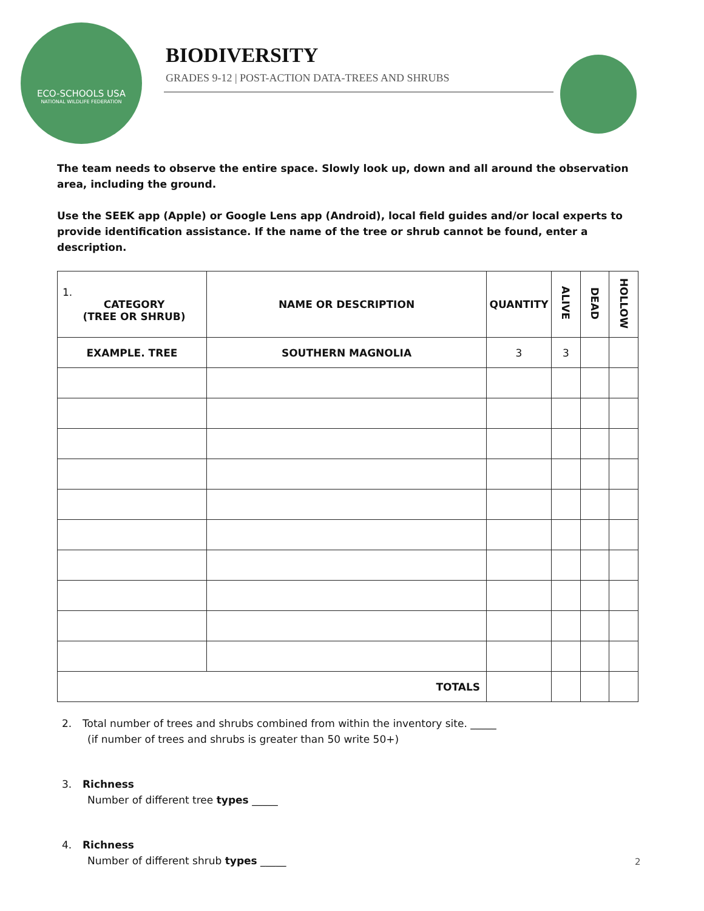ECO-SCHOOLS USA
NATIONAL WILDLIFE FEDERATION
BIODIVERSITY
GRADES 9-12 | POST-ACTION DATA-TREES AND SHRUBS
The team needs to observe the entire space. Slowly look up, down and all around the observation area, including the ground.
Use the SEEK app (Apple) or Google Lens app (Android), local field guides and/or local experts to provide identification assistance. If the name of the tree or shrub cannot be found, enter a description.
| 1. CATEGORY (TREE OR SHRUB) | NAME OR DESCRIPTION | QUANTITY | ALIVE | DEAD | HOLLOW |
| --- | --- | --- | --- | --- | --- |
| EXAMPLE. TREE | SOUTHERN MAGNOLIA | 3 | 3 | | |
| TOTALS | | | | | |
2. Total number of trees and shrubs combined from within the inventory site. _____
(if number of trees and shrubs is greater than 50 write 50+)
3. Richness
Number of different tree types _____
4. Richness
Number of different shrub types _____
2